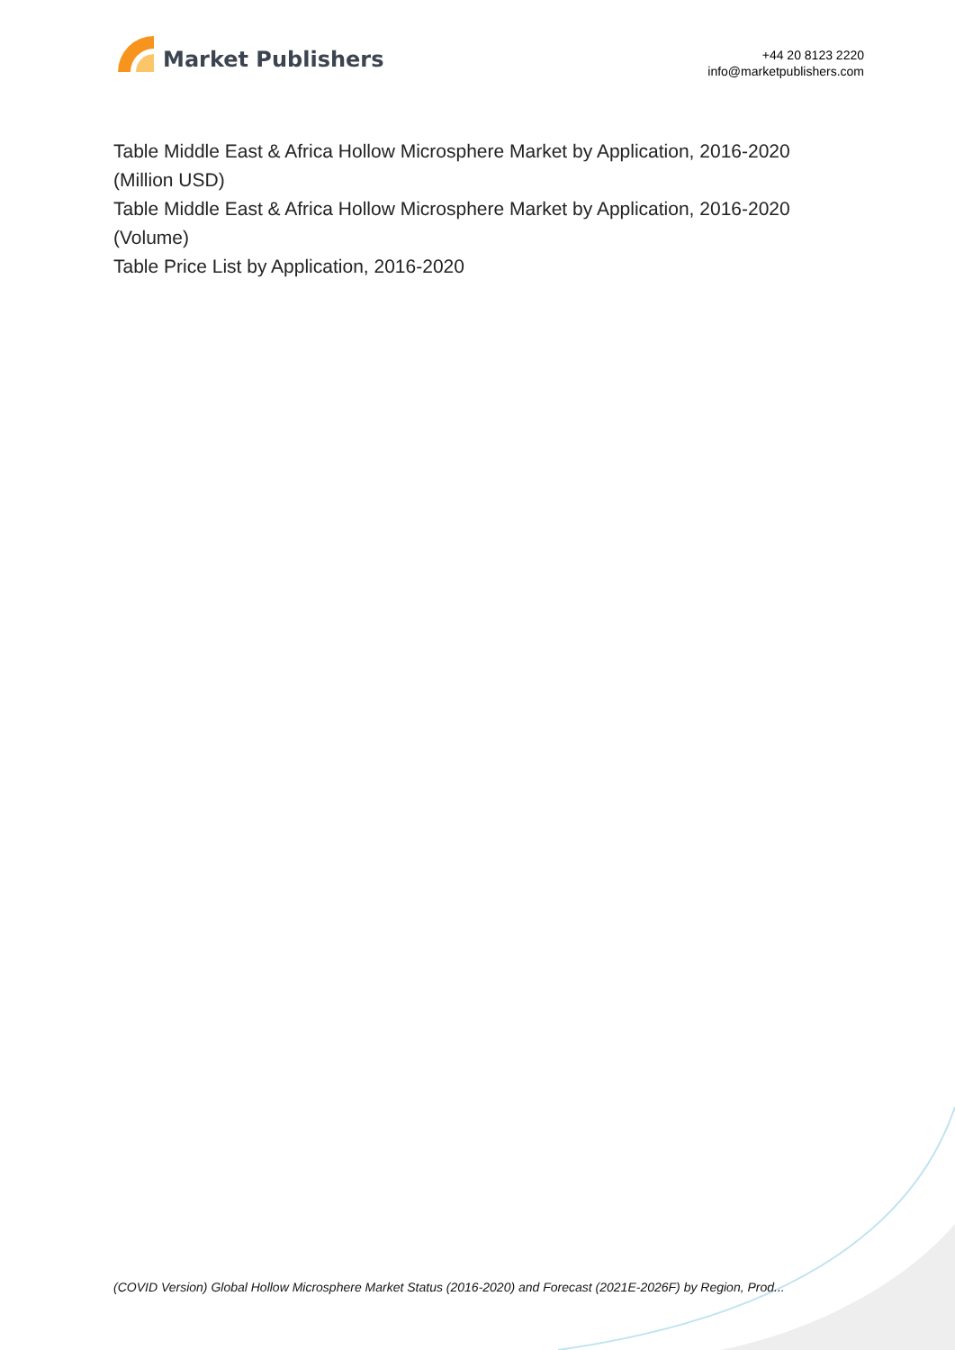Market Publishers
+44 20 8123 2220
info@marketpublishers.com
Table Middle East & Africa Hollow Microsphere Market by Application, 2016-2020 (Million USD)
Table Middle East & Africa Hollow Microsphere Market by Application, 2016-2020 (Volume)
Table Price List by Application, 2016-2020
(COVID Version) Global Hollow Microsphere Market Status (2016-2020) and Forecast (2021E-2026F) by Region, Prod...